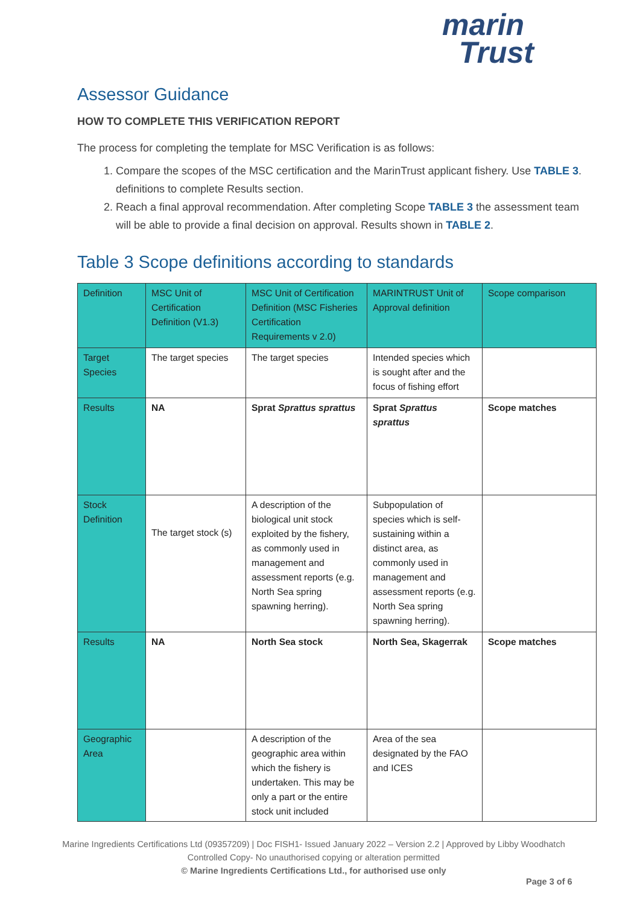marin
Trust
Assessor Guidance
HOW TO COMPLETE THIS VERIFICATION REPORT
The process for completing the template for MSC Verification is as follows:
1. Compare the scopes of the MSC certification and the MarinTrust applicant fishery. Use TABLE 3. definitions to complete Results section.
2. Reach a final approval recommendation. After completing Scope TABLE 3 the assessment team will be able to provide a final decision on approval. Results shown in TABLE 2.
Table 3 Scope definitions according to standards
| Definition | MSC Unit of Certification Definition (V1.3) | MSC Unit of Certification Definition (MSC Fisheries Certification Requirements v 2.0) | MARINTRUST Unit of Approval definition | Scope comparison |
| Target Species | The target species | The target species | Intended species which is sought after and the focus of fishing effort | |
| Results | NA | Sprat Sprattus sprattus | Sprat Sprattus sprattus | Scope matches |
| Stock Definition | The target stock (s) | A description of the biological unit stock exploited by the fishery, as commonly used in management and assessment reports (e.g. North Sea spring spawning herring). | Subpopulation of species which is self-sustaining within a distinct area, as commonly used in management and assessment reports (e.g. North Sea spring spawning herring). | |
| Results | NA | North Sea stock | North Sea, Skagerrak | Scope matches |
| Geographic Area | | A description of the geographic area within which the fishery is undertaken. This may be only a part or the entire stock unit included | Area of the sea designated by the FAO and ICES | |
Marine Ingredients Certifications Ltd (09357209) | Doc FISH1- Issued January 2022 – Version 2.2 | Approved by Libby Woodhatch
Controlled Copy- No unauthorised copying or alteration permitted
© Marine Ingredients Certifications Ltd., for authorised use only
Page 3 of 6